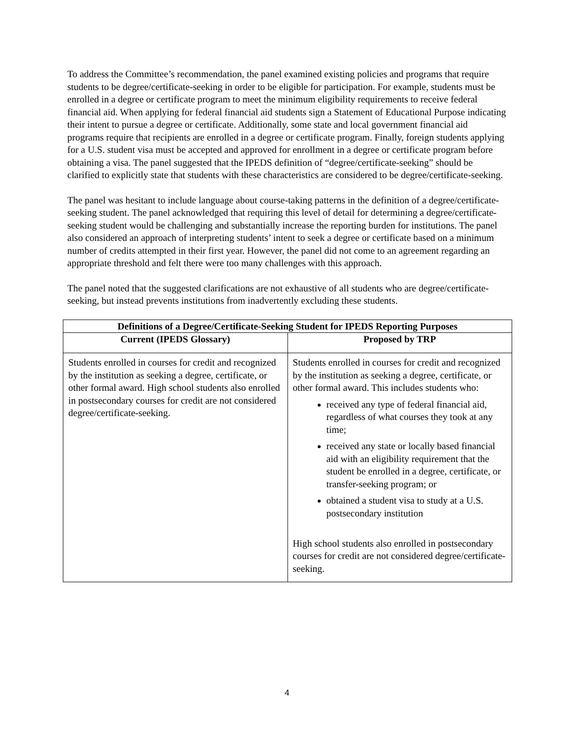To address the Committee’s recommendation, the panel examined existing policies and programs that require students to be degree/certificate-seeking in order to be eligible for participation. For example, students must be enrolled in a degree or certificate program to meet the minimum eligibility requirements to receive federal financial aid. When applying for federal financial aid students sign a Statement of Educational Purpose indicating their intent to pursue a degree or certificate. Additionally, some state and local government financial aid programs require that recipients are enrolled in a degree or certificate program. Finally, foreign students applying for a U.S. student visa must be accepted and approved for enrollment in a degree or certificate program before obtaining a visa. The panel suggested that the IPEDS definition of “degree/certificate-seeking” should be clarified to explicitly state that students with these characteristics are considered to be degree/certificate-seeking.
The panel was hesitant to include language about course-taking patterns in the definition of a degree/certificate-seeking student. The panel acknowledged that requiring this level of detail for determining a degree/certificate-seeking student would be challenging and substantially increase the reporting burden for institutions. The panel also considered an approach of interpreting students’ intent to seek a degree or certificate based on a minimum number of credits attempted in their first year. However, the panel did not come to an agreement regarding an appropriate threshold and felt there were too many challenges with this approach.
The panel noted that the suggested clarifications are not exhaustive of all students who are degree/certificate-seeking, but instead prevents institutions from inadvertently excluding these students.
| Definitions of a Degree/Certificate-Seeking Student for IPEDS Reporting Purposes | |
| --- | --- |
| Current (IPEDS Glossary) | Proposed by TRP |
| Students enrolled in courses for credit and recognized by the institution as seeking a degree, certificate, or other formal award. High school students also enrolled in postsecondary courses for credit are not considered degree/certificate-seeking. | Students enrolled in courses for credit and recognized by the institution as seeking a degree, certificate, or other formal award. This includes students who: received any type of federal financial aid, regardless of what courses they took at any time; received any state or locally based financial aid with an eligibility requirement that the student be enrolled in a degree, certificate, or transfer-seeking program; or obtained a student visa to study at a U.S. postsecondary institution High school students also enrolled in postsecondary courses for credit are not considered degree/certificate-seeking. |
4